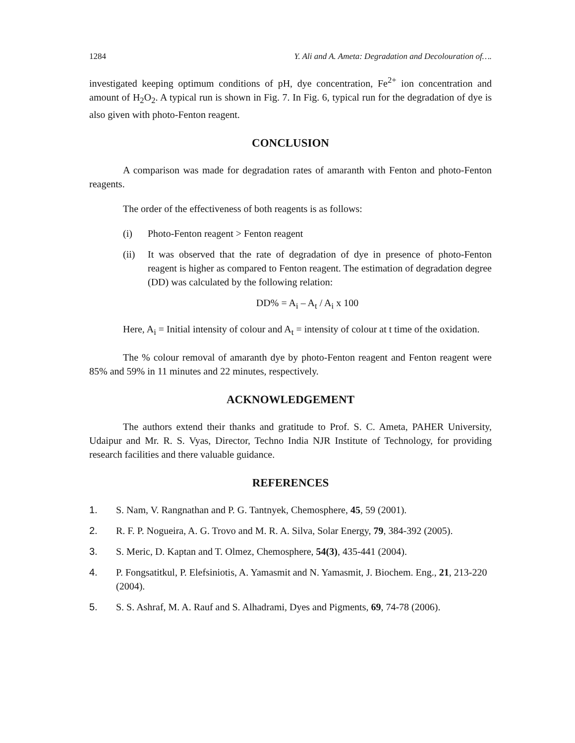1284 Y. Ali and A. Ameta: Degradation and Decolouration of….
investigated keeping optimum conditions of pH, dye concentration, Fe<sup>2+</sup> ion concentration and amount of H<sub>2</sub>O<sub>2</sub>. A typical run is shown in Fig. 7. In Fig. 6, typical run for the degradation of dye is also given with photo-Fenton reagent.
CONCLUSION
A comparison was made for degradation rates of amaranth with Fenton and photo-Fenton reagents.
The order of the effectiveness of both reagents is as follows:
(i) Photo-Fenton reagent > Fenton reagent
(ii) It was observed that the rate of degradation of dye in presence of photo-Fenton reagent is higher as compared to Fenton reagent. The estimation of degradation degree (DD) was calculated by the following relation:
DD% = A<sub>i</sub> – A<sub>t</sub> / A<sub>i</sub> x 100
Here, A<sub>i</sub> = Initial intensity of colour and A<sub>t</sub> = intensity of colour at t time of the oxidation.
The % colour removal of amaranth dye by photo-Fenton reagent and Fenton reagent were 85% and 59% in 11 minutes and 22 minutes, respectively.
ACKNOWLEDGEMENT
The authors extend their thanks and gratitude to Prof. S. C. Ameta, PAHER University, Udaipur and Mr. R. S. Vyas, Director, Techno India NJR Institute of Technology, for providing research facilities and there valuable guidance.
REFERENCES
1. S. Nam, V. Rangnathan and P. G. Tantnyek, Chemosphere, 45, 59 (2001).
2. R. F. P. Nogueira, A. G. Trovo and M. R. A. Silva, Solar Energy, 79, 384-392 (2005).
3. S. Meric, D. Kaptan and T. Olmez, Chemosphere, 54(3), 435-441 (2004).
4. P. Fongsatitkul, P. Elefsiniotis, A. Yamasmit and N. Yamasmit, J. Biochem. Eng., 21, 213-220 (2004).
5. S. S. Ashraf, M. A. Rauf and S. Alhadrami, Dyes and Pigments, 69, 74-78 (2006).